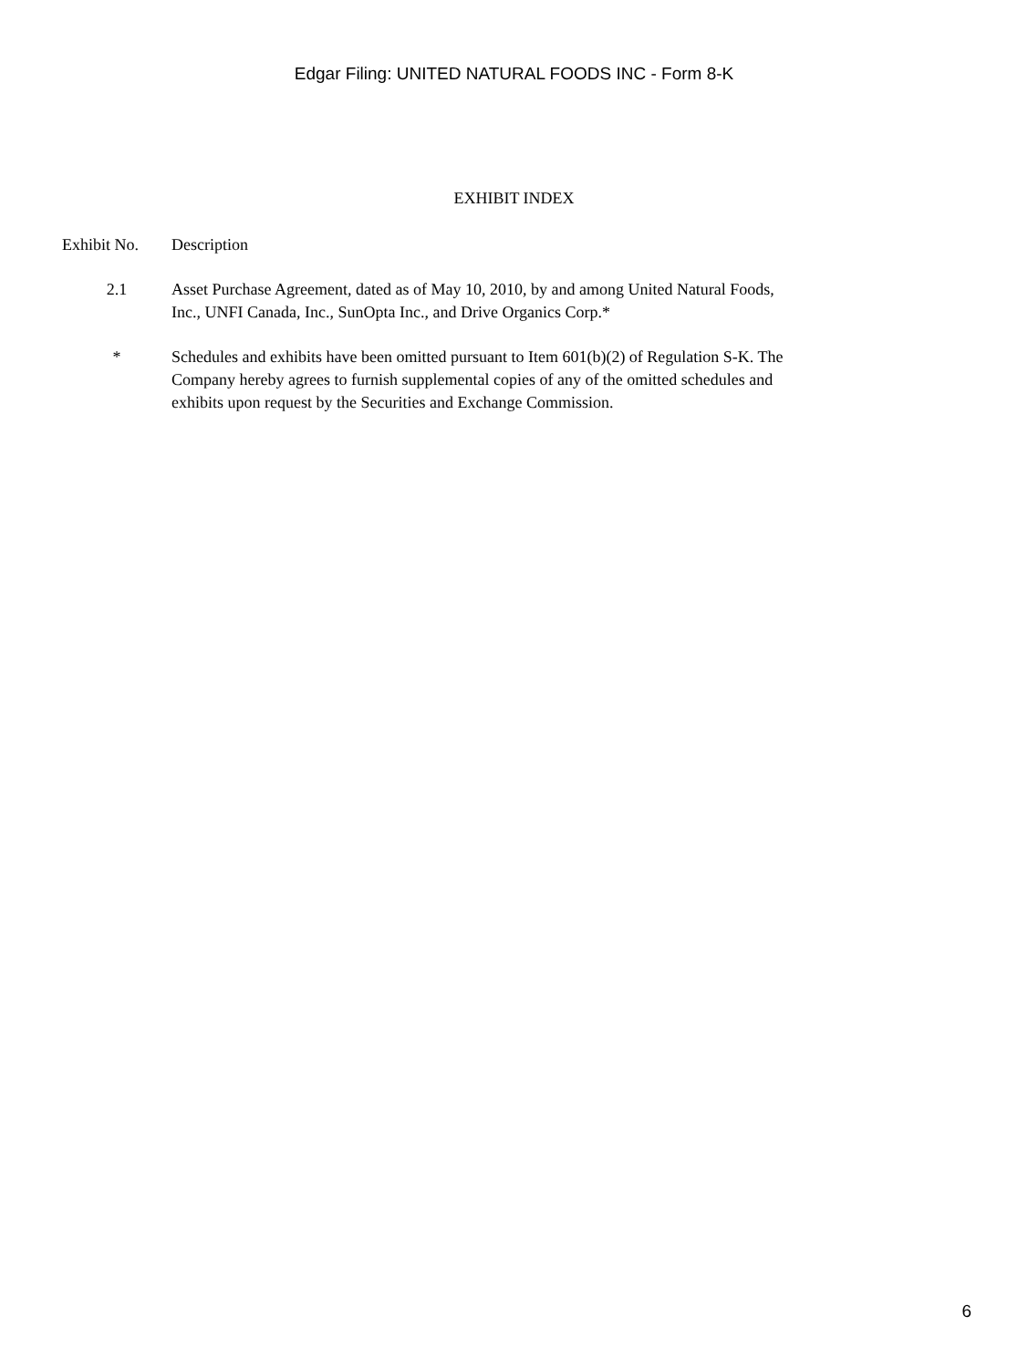Edgar Filing: UNITED NATURAL FOODS INC - Form 8-K
EXHIBIT INDEX
| Exhibit No. | Description |
| --- | --- |
| 2.1 | Asset Purchase Agreement, dated as of May 10, 2010, by and among United Natural Foods, Inc., UNFI Canada, Inc., SunOpta Inc., and Drive Organics Corp.* |
| * | Schedules and exhibits have been omitted pursuant to Item 601(b)(2) of Regulation S-K. The Company hereby agrees to furnish supplemental copies of any of the omitted schedules and exhibits upon request by the Securities and Exchange Commission. |
6